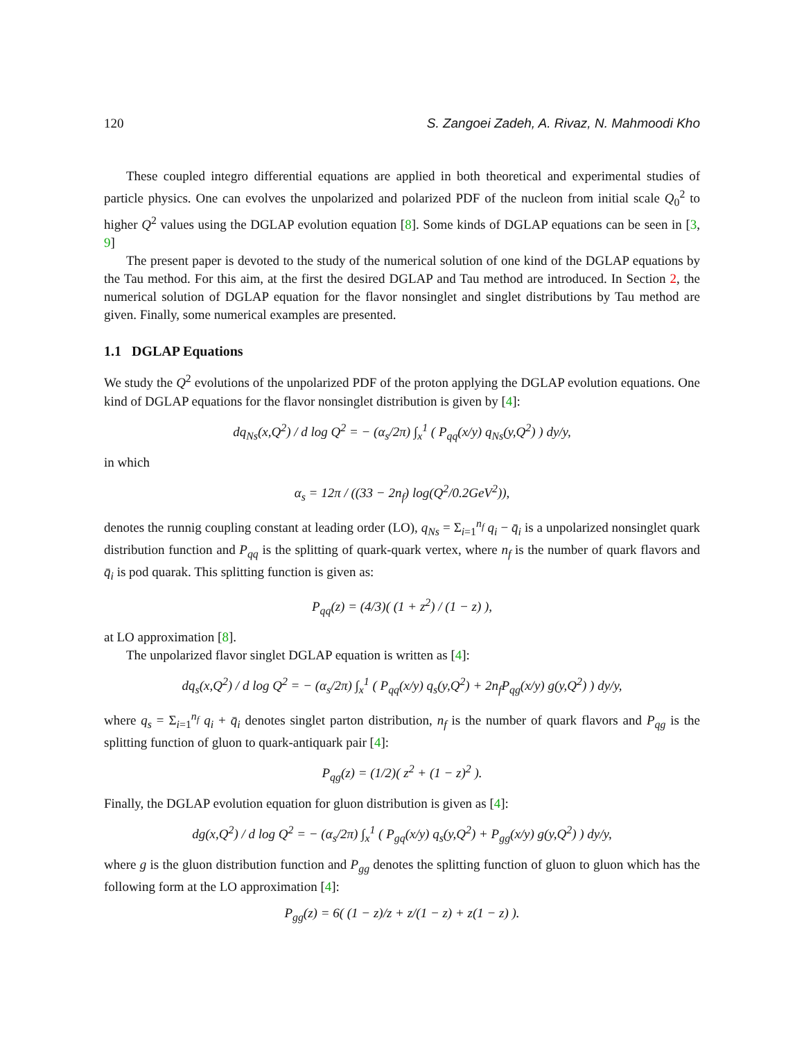120 S. Zangoei Zadeh, A. Rivaz, N. Mahmoodi Kho
These coupled integro differential equations are applied in both theoretical and experimental studies of particle physics. One can evolves the unpolarized and polarized PDF of the nucleon from initial scale Q<sub>0</sub><sup>2</sup> to higher Q<sup>2</sup> values using the DGLAP evolution equation [8]. Some kinds of DGLAP equations can be seen in [3, 9]
The present paper is devoted to the study of the numerical solution of one kind of the DGLAP equations by the Tau method. For this aim, at the first the desired DGLAP and Tau method are introduced. In Section 2, the numerical solution of DGLAP equation for the flavor nonsinglet and singlet distributions by Tau method are given. Finally, some numerical examples are presented.
1.1 DGLAP Equations
We study the Q<sup>2</sup> evolutions of the unpolarized PDF of the proton applying the DGLAP evolution equations. One kind of DGLAP equations for the flavor nonsinglet distribution is given by [4]:
dq<sub>Ns</sub>(x,Q<sup>2</sup>) / d log Q<sup>2</sup> = − (α<sub>s</sub>/2π) ∫<sub>x</sub><sup>1</sup> ( P<sub>qq</sub>(x/y) q<sub>Ns</sub>(y,Q<sup>2</sup>) ) dy/y,
in which
α<sub>s</sub> = 12π / ((33 − 2n<sub>f</sub>) log(Q<sup>2</sup>/0.2GeV<sup>2</sup>)),
denotes the runnig coupling constant at leading order (LO), q<sub>Ns</sub> = Σ<sub>i=1</sub><sup>n<sub>f</sub></sup> q<sub>i</sub> − q̄<sub>i</sub> is a unpolarized nonsinglet quark distribution function and P<sub>qq</sub> is the splitting of quark-quark vertex, where n<sub>f</sub> is the number of quark flavors and q̄<sub>i</sub> is pod quarak. This splitting function is given as:
P<sub>qq</sub>(z) = (4/3)( (1 + z<sup>2</sup>) / (1 − z) ),
at LO approximation [8].
The unpolarized flavor singlet DGLAP equation is written as [4]:
dq<sub>s</sub>(x,Q<sup>2</sup>) / d log Q<sup>2</sup> = − (α<sub>s</sub>/2π) ∫<sub>x</sub><sup>1</sup> ( P<sub>qq</sub>(x/y) q<sub>s</sub>(y,Q<sup>2</sup>) + 2n<sub>f</sub>P<sub>qg</sub>(x/y) g(y,Q<sup>2</sup>) ) dy/y,
where q<sub>s</sub> = Σ<sub>i=1</sub><sup>n<sub>f</sub></sup> q<sub>i</sub> + q̄<sub>i</sub> denotes singlet parton distribution, n<sub>f</sub> is the number of quark flavors and P<sub>qg</sub> is the splitting function of gluon to quark-antiquark pair [4]:
P<sub>qg</sub>(z) = (1/2)( z<sup>2</sup> + (1 − z)<sup>2</sup> ).
Finally, the DGLAP evolution equation for gluon distribution is given as [4]:
dg(x,Q<sup>2</sup>) / d log Q<sup>2</sup> = − (α<sub>s</sub>/2π) ∫<sub>x</sub><sup>1</sup> ( P<sub>gq</sub>(x/y) q<sub>s</sub>(y,Q<sup>2</sup>) + P<sub>gg</sub>(x/y) g(y,Q<sup>2</sup>) ) dy/y,
where g is the gluon distribution function and P<sub>gg</sub> denotes the splitting function of gluon to gluon which has the following form at the LO approximation [4]:
P<sub>gg</sub>(z) = 6( (1 − z)/z + z/(1 − z) + z(1 − z) ).